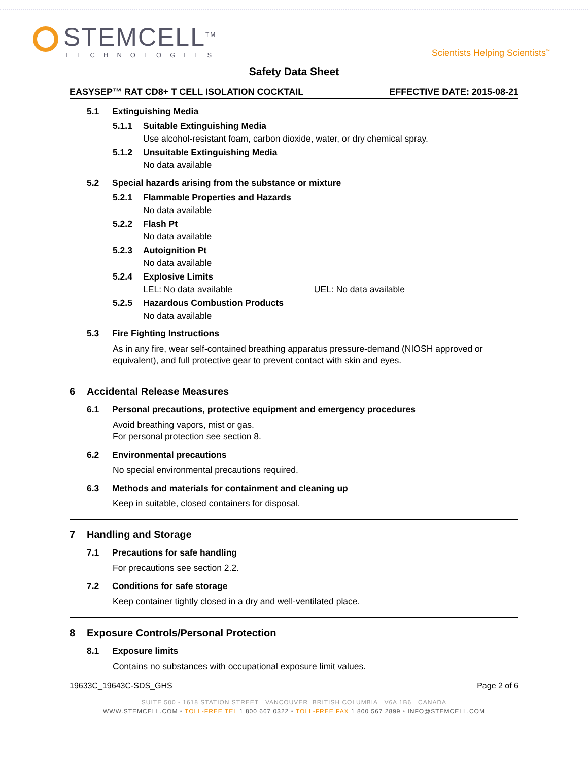STEMCELL<sup>TM</sup>
TECHNOLOGIES
Scientists Helping Scientists<sup>™</sup>
Safety Data Sheet
EASYSEP™ RAT CD8+ T CELL ISOLATION COCKTAIL EFFECTIVE DATE: 2015-08-21
5.1 Extinguishing Media
5.1.1 Suitable Extinguishing Media
Use alcohol-resistant foam, carbon dioxide, water, or dry chemical spray.
5.1.2 Unsuitable Extinguishing Media
No data available
5.2 Special hazards arising from the substance or mixture
5.2.1 Flammable Properties and Hazards
No data available
5.2.2 Flash Pt
No data available
5.2.3 Autoignition Pt
No data available
5.2.4 Explosive Limits
LEL: No data available UEL: No data available
5.2.5 Hazardous Combustion Products
No data available
5.3 Fire Fighting Instructions
As in any fire, wear self-contained breathing apparatus pressure-demand (NIOSH approved or equivalent), and full protective gear to prevent contact with skin and eyes.
6 Accidental Release Measures
6.1 Personal precautions, protective equipment and emergency procedures
Avoid breathing vapors, mist or gas.
For personal protection see section 8.
6.2 Environmental precautions
No special environmental precautions required.
6.3 Methods and materials for containment and cleaning up
Keep in suitable, closed containers for disposal.
7 Handling and Storage
7.1 Precautions for safe handling
For precautions see section 2.2.
7.2 Conditions for safe storage
Keep container tightly closed in a dry and well-ventilated place.
8 Exposure Controls/Personal Protection
8.1 Exposure limits
Contains no substances with occupational exposure limit values.
19633C_19643C-SDS_GHS Page 2 of 6
SUITE 500 - 1618 STATION STREET VANCOUVER BRITISH COLUMBIA V6A 1B6 CANADA
WWW.STEMCELL.COM • TOLL-FREE TEL 1 800 667 0322 • TOLL-FREE FAX 1 800 567 2899 • INFO@STEMCELL.COM